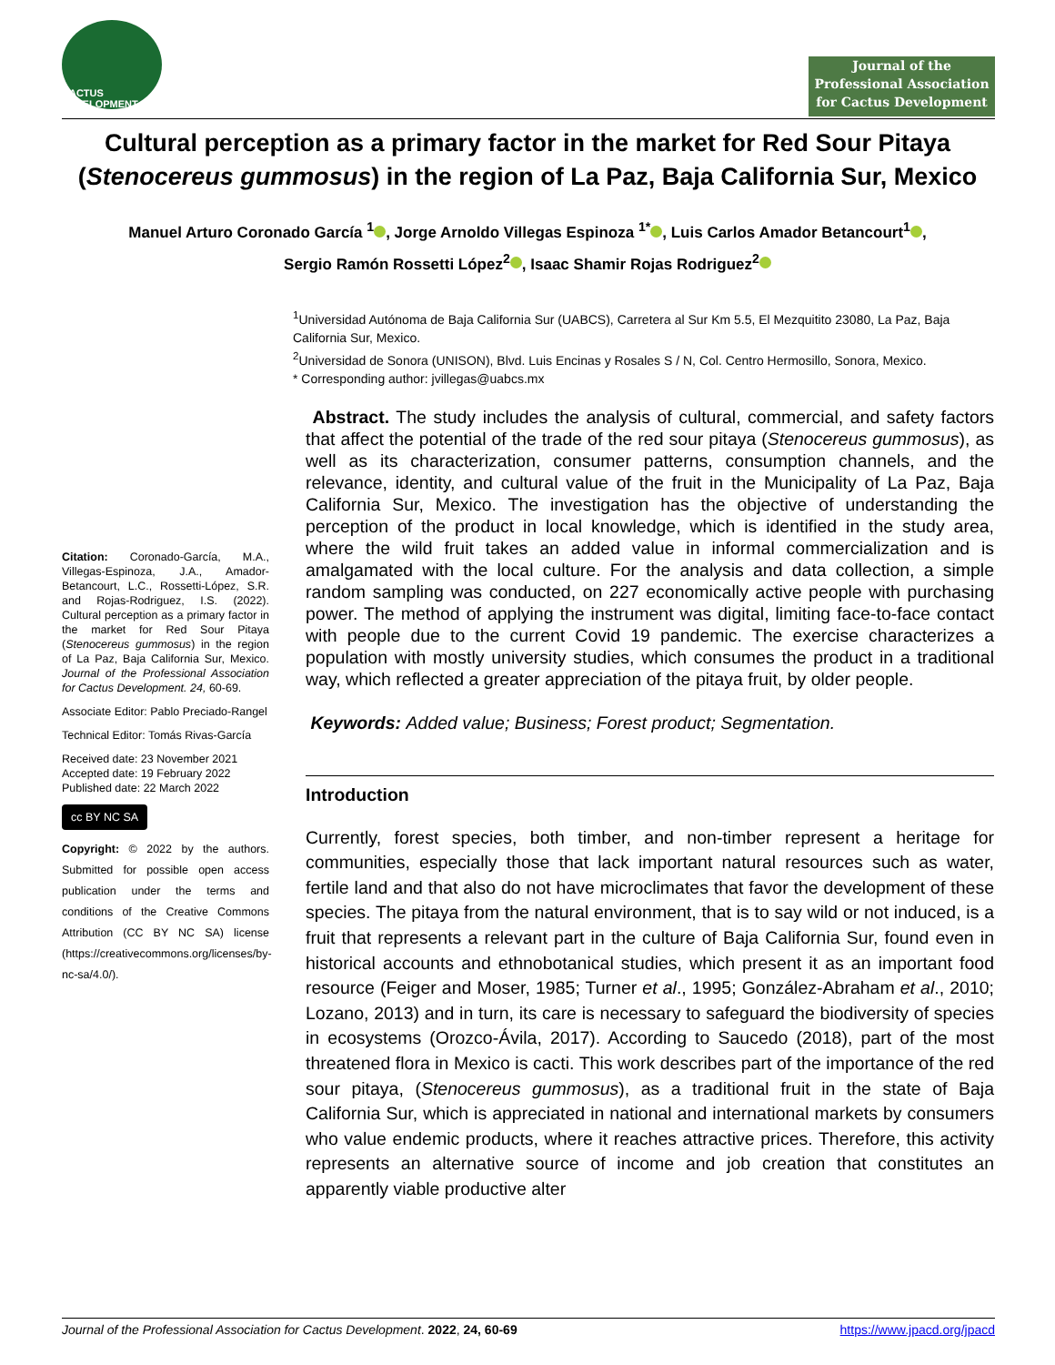CACTUS DEVELOPMENT
Journal of the Professional Association for Cactus Development
Cultural perception as a primary factor in the market for Red Sour Pitaya (Stenocereus gummosus) in the region of La Paz, Baja California Sur, Mexico
Manuel Arturo Coronado García <sup>1</sup> , Jorge Arnoldo Villegas Espinoza <sup>1*</sup> , Luis Carlos Amador Betancourt<sup>1</sup> ,
Sergio Ramón Rossetti López<sup>2</sup> , Isaac Shamir Rojas Rodriguez<sup>2</sup>
<sup>1</sup> Universidad Autónoma de Baja California Sur (UABCS), Carretera al Sur Km 5.5, El Mezquitito 23080, La Paz, Baja California Sur, Mexico.
<sup>2</sup> Universidad de Sonora (UNISON), Blvd. Luis Encinas y Rosales S / N, Col. Centro Hermosillo, Sonora, Mexico.
* Corresponding author: jvillegas@uabcs.mx
Citation: Coronado-García, M.A., Villegas-Espinoza, J.A., Amador-Betancourt, L.C., Rossetti-López, S.R. and Rojas-Rodriguez, I.S. (2022). Cultural perception as a primary factor in the market for Red Sour Pitaya (Stenocereus gummosus) in the region of La Paz, Baja California Sur, Mexico. Journal of the Professional Association for Cactus Development. 24, 60-69.
Associate Editor: Pablo Preciado-Rangel
Technical Editor: Tomás Rivas-García
Received date: 23 November 2021
Accepted date: 19 February 2022
Published date: 22 March 2022
cc BY NC SA
Copyright: © 2022 by the authors. Submitted for possible open access publication under the terms and conditions of the Creative Commons Attribution (CC BY NC SA) license (https://creativecommons.org/licenses/by-nc-sa/4.0/).
Abstract. The study includes the analysis of cultural, commercial, and safety factors that affect the potential of the trade of the red sour pitaya (Stenocereus gummosus), as well as its characterization, consumer patterns, consumption channels, and the relevance, identity, and cultural value of the fruit in the Municipality of La Paz, Baja California Sur, Mexico. The investigation has the objective of understanding the perception of the product in local knowledge, which is identified in the study area, where the wild fruit takes an added value in informal commercialization and is amalgamated with the local culture. For the analysis and data collection, a simple random sampling was conducted, on 227 economically active people with purchasing power. The method of applying the instrument was digital, limiting face-to-face contact with people due to the current Covid 19 pandemic. The exercise characterizes a population with mostly university studies, which consumes the product in a traditional way, which reflected a greater appreciation of the pitaya fruit, by older people.
Keywords: Added value; Business; Forest product; Segmentation.
Introduction
Currently, forest species, both timber, and non-timber represent a heritage for communities, especially those that lack important natural resources such as water, fertile land and that also do not have microclimates that favor the development of these species. The pitaya from the natural environment, that is to say wild or not induced, is a fruit that represents a relevant part in the culture of Baja California Sur, found even in historical accounts and ethnobotanical studies, which present it as an important food resource (Feiger and Moser, 1985; Turner et al., 1995; González-Abraham et al., 2010; Lozano, 2013) and in turn, its care is necessary to safeguard the biodiversity of species in ecosystems (Orozco-Ávila, 2017). According to Saucedo (2018), part of the most threatened flora in Mexico is cacti. This work describes part of the importance of the red sour pitaya, (Stenocereus gummosus), as a traditional fruit in the state of Baja California Sur, which is appreciated in national and international markets by consumers who value endemic products, where it reaches attractive prices. Therefore, this activity represents an alternative source of income and job creation that constitutes an apparently viable productive alter
Journal of the Professional Association for Cactus Development. 2022, 24, 60-69 https://www.jpacd.org/jpacd